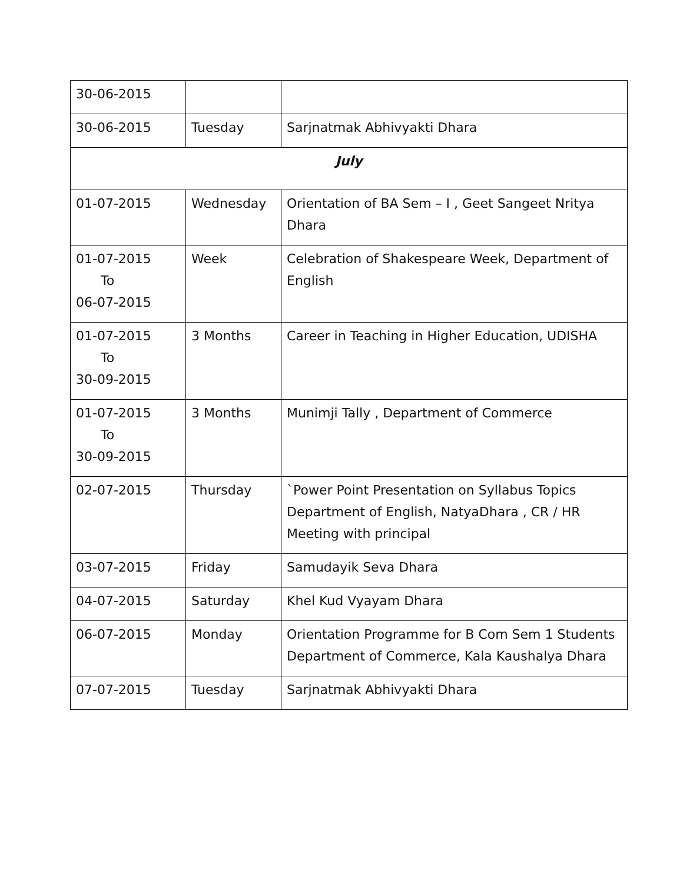| 30-06-2015 | | |
| 30-06-2015 | Tuesday | Sarjnatmak Abhivyakti Dhara |
| July | | |
| 01-07-2015 | Wednesday | Orientation of BA Sem – I , Geet Sangeet Nritya Dhara |
| 01-07-2015 To 06-07-2015 | Week | Celebration of Shakespeare Week, Department of English |
| 01-07-2015 To 30-09-2015 | 3 Months | Career in Teaching in Higher Education, UDISHA |
| 01-07-2015 To 30-09-2015 | 3 Months | Munimji Tally , Department of Commerce |
| 02-07-2015 | Thursday | `Power Point Presentation on Syllabus Topics Department of English, NatyaDhara , CR / HR Meeting with principal |
| 03-07-2015 | Friday | Samudayik Seva Dhara |
| 04-07-2015 | Saturday | Khel Kud Vyayam Dhara |
| 06-07-2015 | Monday | Orientation Programme for B Com Sem 1 Students Department of Commerce, Kala Kaushalya Dhara |
| 07-07-2015 | Tuesday | Sarjnatmak Abhivyakti Dhara |